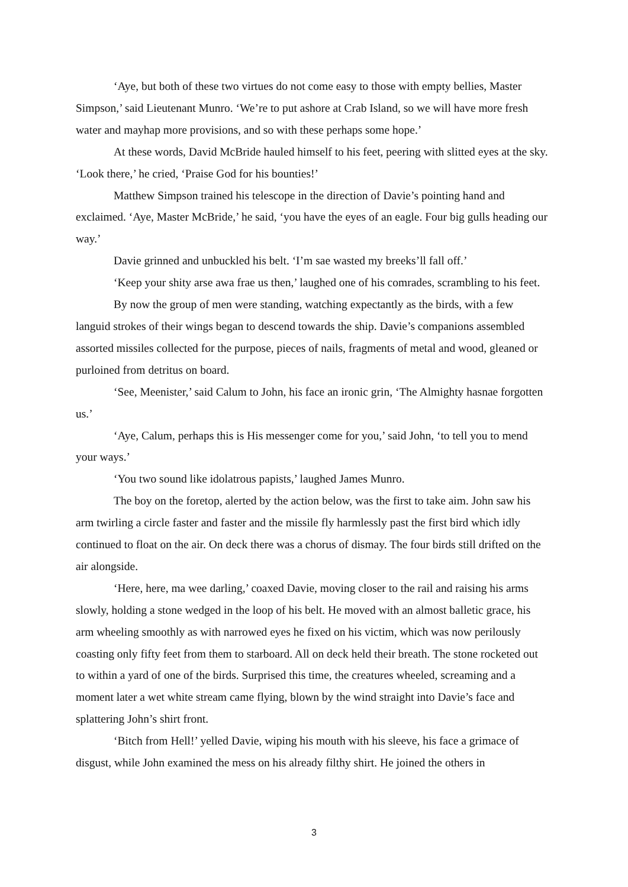‘Aye, but both of these two virtues do not come easy to those with empty bellies, Master Simpson,’ said Lieutenant Munro. ‘We’re to put ashore at Crab Island, so we will have more fresh water and mayhap more provisions, and so with these perhaps some hope.’
At these words, David McBride hauled himself to his feet, peering with slitted eyes at the sky. ‘Look there,’ he cried, ‘Praise God for his bounties!’
Matthew Simpson trained his telescope in the direction of Davie’s pointing hand and exclaimed. ‘Aye, Master McBride,’ he said, ‘you have the eyes of an eagle. Four big gulls heading our way.’
Davie grinned and unbuckled his belt. ‘I’m sae wasted my breeks’ll fall off.’
‘Keep your shity arse awa frae us then,’ laughed one of his comrades, scrambling to his feet.
By now the group of men were standing, watching expectantly as the birds, with a few languid strokes of their wings began to descend towards the ship. Davie’s companions assembled assorted missiles collected for the purpose, pieces of nails, fragments of metal and wood, gleaned or purloined from detritus on board.
‘See, Meenister,’ said Calum to John, his face an ironic grin, ‘The Almighty hasnae forgotten us.’
‘Aye, Calum, perhaps this is His messenger come for you,’ said John, ‘to tell you to mend your ways.’
‘You two sound like idolatrous papists,’ laughed James Munro.
The boy on the foretop, alerted by the action below, was the first to take aim. John saw his arm twirling a circle faster and faster and the missile fly harmlessly past the first bird which idly continued to float on the air. On deck there was a chorus of dismay. The four birds still drifted on the air alongside.
‘Here, here, ma wee darling,’ coaxed Davie, moving closer to the rail and raising his arms slowly, holding a stone wedged in the loop of his belt. He moved with an almost balletic grace, his arm wheeling smoothly as with narrowed eyes he fixed on his victim, which was now perilously coasting only fifty feet from them to starboard. All on deck held their breath. The stone rocketed out to within a yard of one of the birds. Surprised this time, the creatures wheeled, screaming and a moment later a wet white stream came flying, blown by the wind straight into Davie’s face and splattering John’s shirt front.
‘Bitch from Hell!’ yelled Davie, wiping his mouth with his sleeve, his face a grimace of disgust, while John examined the mess on his already filthy shirt. He joined the others in
3